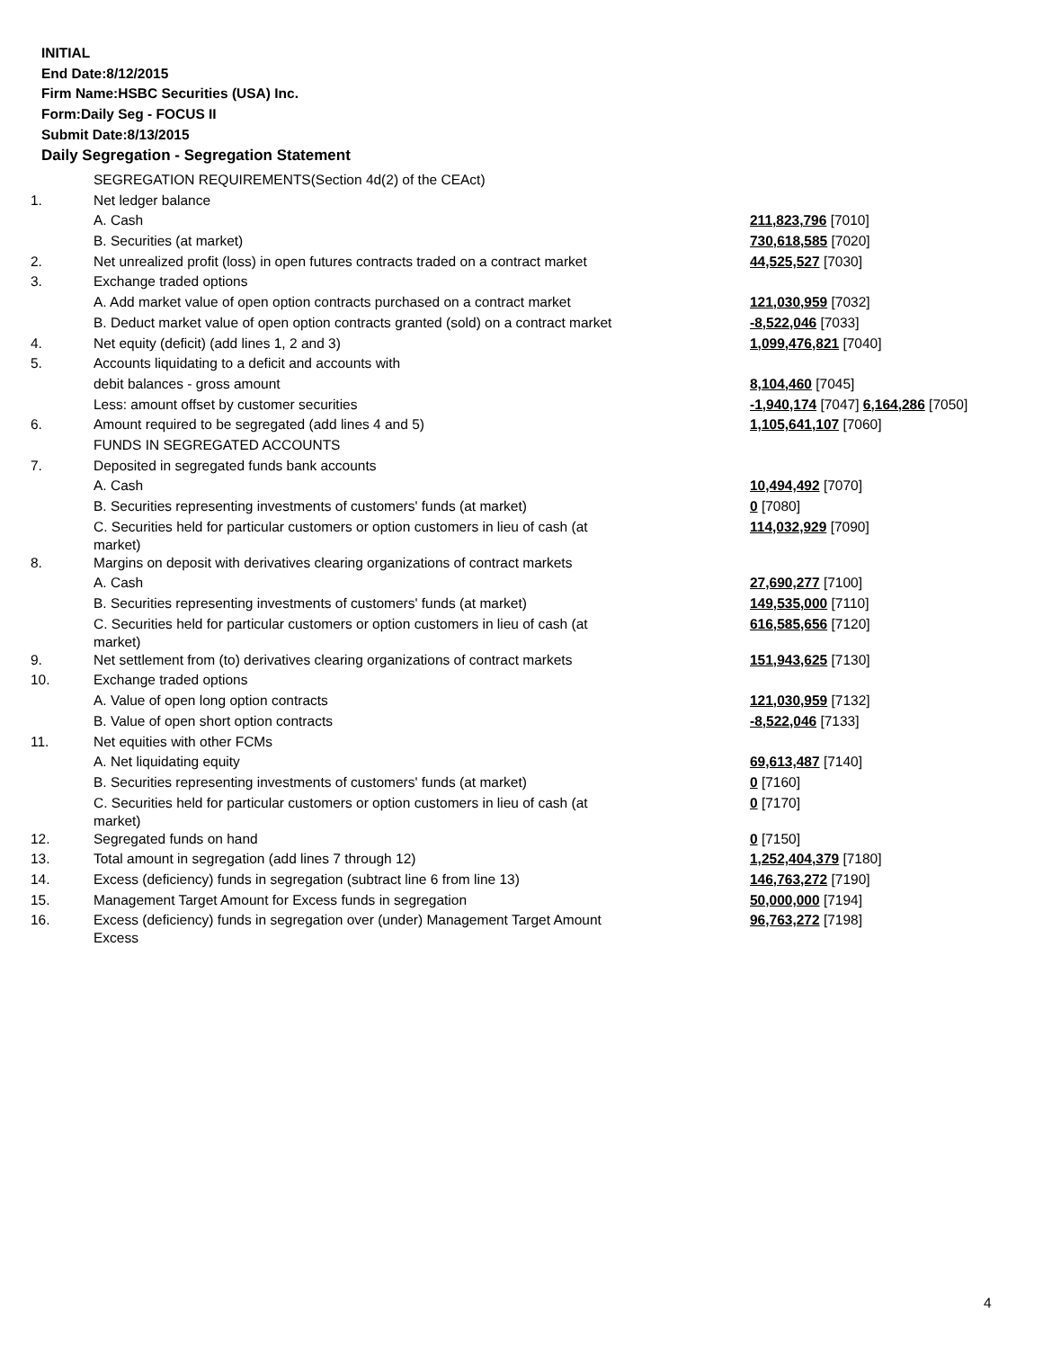INITIAL
End Date:8/12/2015
Firm Name:HSBC Securities (USA) Inc.
Form:Daily Seg - FOCUS II
Submit Date:8/13/2015
Daily Segregation - Segregation Statement
| | SEGREGATION REQUIREMENTS(Section 4d(2) of the CEAct) | |
| 1. | Net ledger balance | |
| | A. Cash | 211,823,796 [7010] |
| | B. Securities (at market) | 730,618,585 [7020] |
| 2. | Net unrealized profit (loss) in open futures contracts traded on a contract market | 44,525,527 [7030] |
| 3. | Exchange traded options | |
| | A. Add market value of open option contracts purchased on a contract market | 121,030,959 [7032] |
| | B. Deduct market value of open option contracts granted (sold) on a contract market | -8,522,046 [7033] |
| 4. | Net equity (deficit) (add lines 1, 2 and 3) | 1,099,476,821 [7040] |
| 5. | Accounts liquidating to a deficit and accounts with | |
| | debit balances - gross amount | 8,104,460 [7045] |
| | Less: amount offset by customer securities | -1,940,174 [7047] 6,164,286 [7050] |
| 6. | Amount required to be segregated (add lines 4 and 5) | 1,105,641,107 [7060] |
| | FUNDS IN SEGREGATED ACCOUNTS | |
| 7. | Deposited in segregated funds bank accounts | |
| | A. Cash | 10,494,492 [7070] |
| | B. Securities representing investments of customers' funds (at market) | 0 [7080] |
| | C. Securities held for particular customers or option customers in lieu of cash (at market) | 114,032,929 [7090] |
| 8. | Margins on deposit with derivatives clearing organizations of contract markets | |
| | A. Cash | 27,690,277 [7100] |
| | B. Securities representing investments of customers' funds (at market) | 149,535,000 [7110] |
| | C. Securities held for particular customers or option customers in lieu of cash (at market) | 616,585,656 [7120] |
| 9. | Net settlement from (to) derivatives clearing organizations of contract markets | 151,943,625 [7130] |
| 10. | Exchange traded options | |
| | A. Value of open long option contracts | 121,030,959 [7132] |
| | B. Value of open short option contracts | -8,522,046 [7133] |
| 11. | Net equities with other FCMs | |
| | A. Net liquidating equity | 69,613,487 [7140] |
| | B. Securities representing investments of customers' funds (at market) | 0 [7160] |
| | C. Securities held for particular customers or option customers in lieu of cash (at market) | 0 [7170] |
| 12. | Segregated funds on hand | 0 [7150] |
| 13. | Total amount in segregation (add lines 7 through 12) | 1,252,404,379 [7180] |
| 14. | Excess (deficiency) funds in segregation (subtract line 6 from line 13) | 146,763,272 [7190] |
| 15. | Management Target Amount for Excess funds in segregation | 50,000,000 [7194] |
| 16. | Excess (deficiency) funds in segregation over (under) Management Target Amount Excess | 96,763,272 [7198] |
4